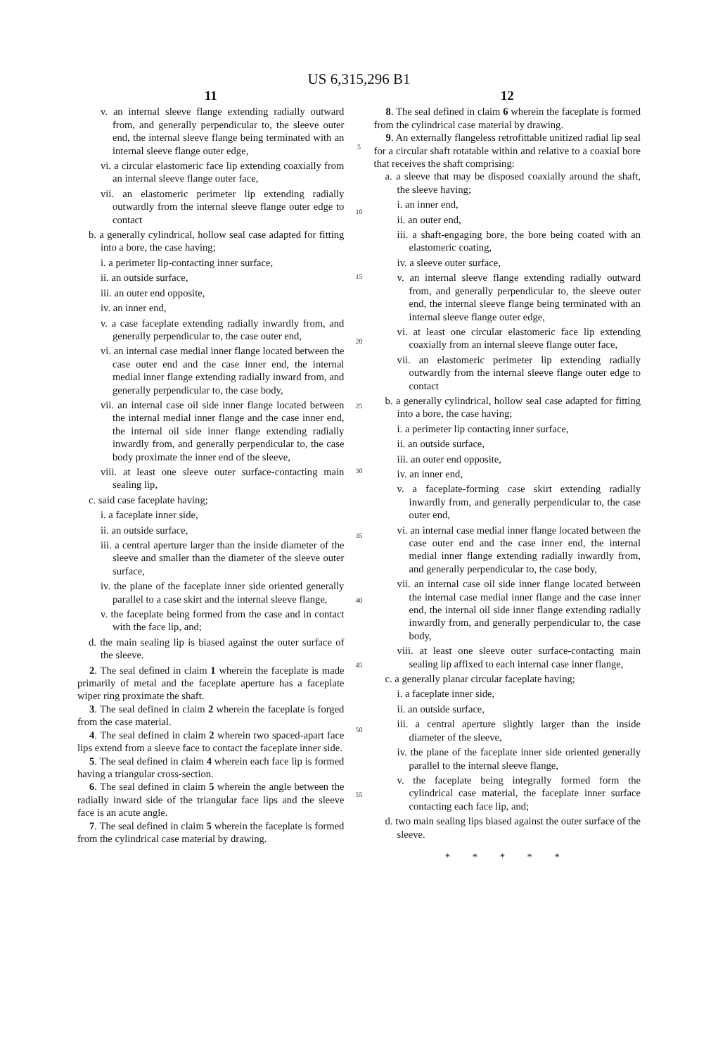US 6,315,296 B1
11
v. an internal sleeve flange extending radially outward from, and generally perpendicular to, the sleeve outer end, the internal sleeve flange being terminated with an internal sleeve flange outer edge,
vi. a circular elastomeric face lip extending coaxially from an internal sleeve flange outer face,
vii. an elastomeric perimeter lip extending radially outwardly from the internal sleeve flange outer edge to contact
b. a generally cylindrical, hollow seal case adapted for fitting into a bore, the case having;
i. a perimeter lip-contacting inner surface,
ii. an outside surface,
iii. an outer end opposite,
iv. an inner end,
v. a case faceplate extending radially inwardly from, and generally perpendicular to, the case outer end,
vi. an internal case medial inner flange located between the case outer end and the case inner end, the internal medial inner flange extending radially inward from, and generally perpendicular to, the case body,
vii. an internal case oil side inner flange located between the internal medial inner flange and the case inner end, the internal oil side inner flange extending radially inwardly from, and generally perpendicular to, the case body proximate the inner end of the sleeve,
viii. at least one sleeve outer surface-contacting main sealing lip,
c. said case faceplate having;
i. a faceplate inner side,
ii. an outside surface,
iii. a central aperture larger than the inside diameter of the sleeve and smaller than the diameter of the sleeve outer surface,
iv. the plane of the faceplate inner side oriented generally parallel to a case skirt and the internal sleeve flange,
v. the faceplate being formed from the case and in contact with the face lip, and;
d. the main sealing lip is biased against the outer surface of the sleeve.
2. The seal defined in claim 1 wherein the faceplate is made primarily of metal and the faceplate aperture has a faceplate wiper ring proximate the shaft.
3. The seal defined in claim 2 wherein the faceplate is forged from the case material.
4. The seal defined in claim 2 wherein two spaced-apart face lips extend from a sleeve face to contact the faceplate inner side.
5. The seal defined in claim 4 wherein each face lip is formed having a triangular cross-section.
6. The seal defined in claim 5 wherein the angle between the radially inward side of the triangular face lips and the sleeve face is an acute angle.
7. The seal defined in claim 5 wherein the faceplate is formed from the cylindrical case material by drawing.
5
10
15
20
25
30
35
40
45
50
55
12
8. The seal defined in claim 6 wherein the faceplate is formed from the cylindrical case material by drawing.
9. An externally flangeless retrofittable unitized radial lip seal for a circular shaft rotatable within and relative to a coaxial bore that receives the shaft comprising:
a. a sleeve that may be disposed coaxially around the shaft, the sleeve having;
i. an inner end,
ii. an outer end,
iii. a shaft-engaging bore, the bore being coated with an elastomeric coating,
iv. a sleeve outer surface,
v. an internal sleeve flange extending radially outward from, and generally perpendicular to, the sleeve outer end, the internal sleeve flange being terminated with an internal sleeve flange outer edge,
vi. at least one circular elastomeric face lip extending coaxially from an internal sleeve flange outer face,
vii. an elastomeric perimeter lip extending radially outwardly from the internal sleeve flange outer edge to contact
b. a generally cylindrical, hollow seal case adapted for fitting into a bore, the case having;
i. a perimeter lip contacting inner surface,
ii. an outside surface,
iii. an outer end opposite,
iv. an inner end,
v. a faceplate-forming case skirt extending radially inwardly from, and generally perpendicular to, the case outer end,
vi. an internal case medial inner flange located between the case outer end and the case inner end, the internal medial inner flange extending radially inwardly from, and generally perpendicular to, the case body,
vii. an internal case oil side inner flange located between the internal case medial inner flange and the case inner end, the internal oil side inner flange extending radially inwardly from, and generally perpendicular to, the case body,
viii. at least one sleeve outer surface-contacting main sealing lip affixed to each internal case inner flange,
c. a generally planar circular faceplate having;
i. a faceplate inner side,
ii. an outside surface,
iii. a central aperture slightly larger than the inside diameter of the sleeve,
iv. the plane of the faceplate inner side oriented generally parallel to the internal sleeve flange,
v. the faceplate being integrally formed form the cylindrical case material, the faceplate inner surface contacting each face lip, and;
d. two main sealing lips biased against the outer surface of the sleeve.
* * * * *